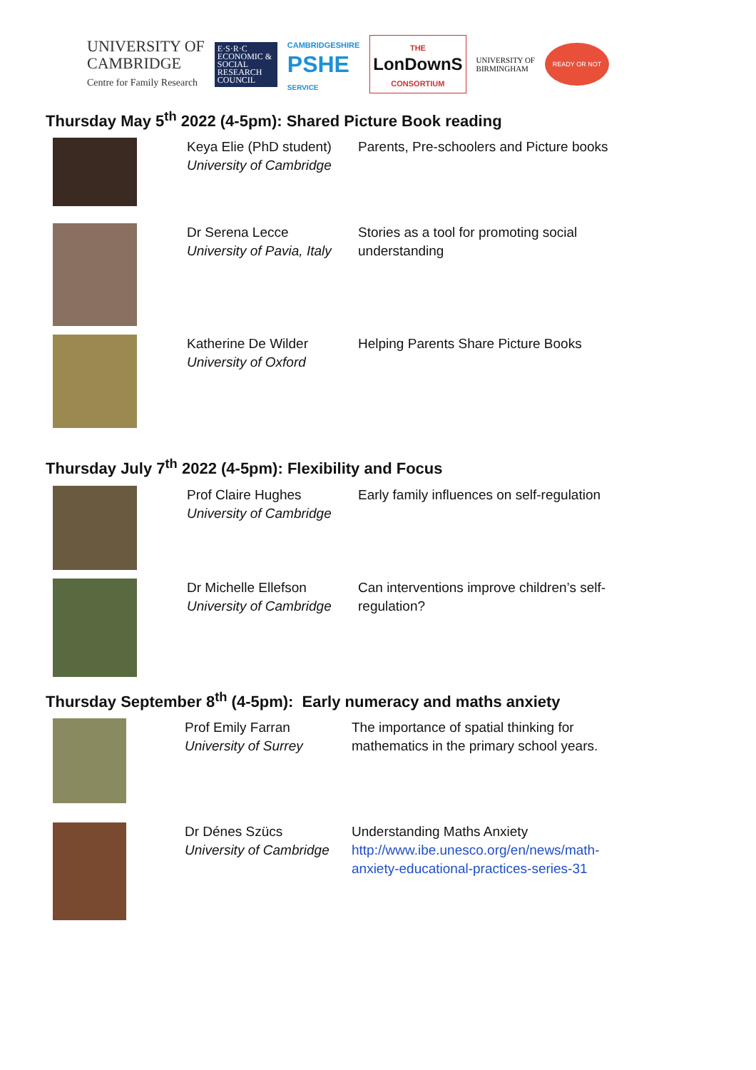UNIVERSITY OF
CAMBRIDGE
Centre for Family Research
E·S·R·C ECONOMIC & SOCIAL RESEARCH COUNCIL
CAMBRIDGESHIRE
PSHE
SERVICE
THE
LonDownS
CONSORTIUM
UNIVERSITY OF
BIRMINGHAM
READY OR NOT
Thursday May 5<sup>th</sup> 2022 (4-5pm): Shared Picture Book reading
Keya Elie (PhD student)
University of Cambridge
Parents, Pre-schoolers and Picture books
Dr Serena Lecce
University of Pavia, Italy
Stories as a tool for promoting social understanding
Katherine De Wilder
University of Oxford
Helping Parents Share Picture Books
Thursday July 7<sup>th</sup> 2022 (4-5pm): Flexibility and Focus
Prof Claire Hughes
University of Cambridge
Early family influences on self-regulation
Dr Michelle Ellefson
University of Cambridge
Can interventions improve children’s self-regulation?
Thursday September 8<sup>th</sup> (4-5pm): Early numeracy and maths anxiety
Prof Emily Farran
University of Surrey
The importance of spatial thinking for mathematics in the primary school years.
Dr Dénes Szücs
University of Cambridge
Understanding Maths Anxiety
http://www.ibe.unesco.org/en/news/math-anxiety-educational-practices-series-31